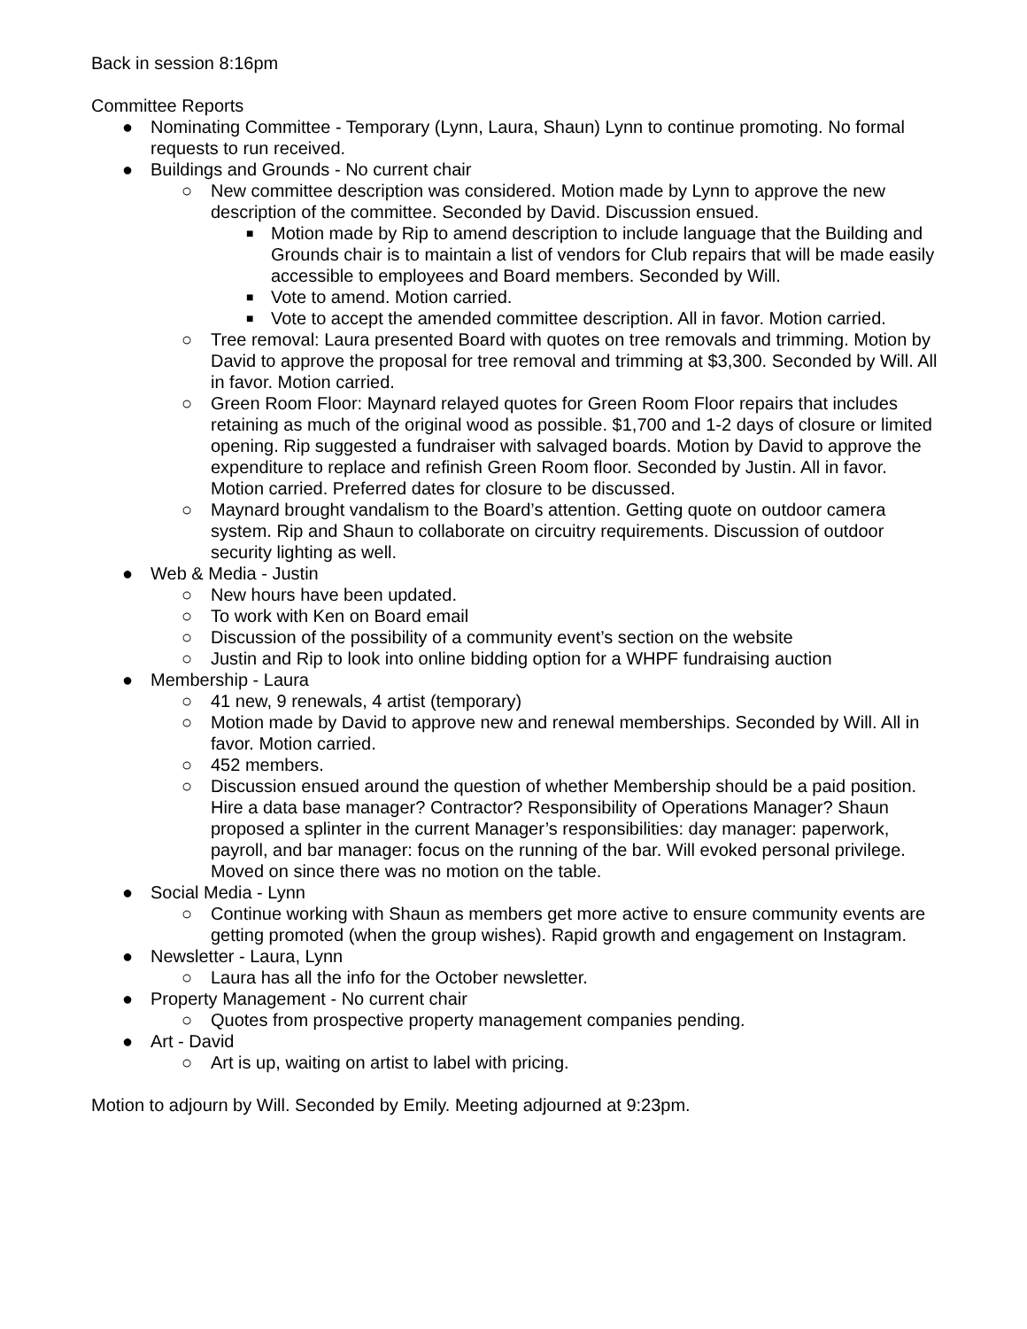Back in session 8:16pm
Committee Reports
● Nominating Committee - Temporary (Lynn, Laura, Shaun) Lynn to continue promoting. No formal requests to run received.
● Buildings and Grounds - No current chair
○ New committee description was considered. Motion made by Lynn to approve the new description of the committee. Seconded by David. Discussion ensued.
■ Motion made by Rip to amend description to include language that the Building and Grounds chair is to maintain a list of vendors for Club repairs that will be made easily accessible to employees and Board members. Seconded by Will.
■ Vote to amend. Motion carried.
■ Vote to accept the amended committee description. All in favor. Motion carried.
○ Tree removal: Laura presented Board with quotes on tree removals and trimming. Motion by David to approve the proposal for tree removal and trimming at $3,300. Seconded by Will. All in favor. Motion carried.
○ Green Room Floor: Maynard relayed quotes for Green Room Floor repairs that includes retaining as much of the original wood as possible. $1,700 and 1-2 days of closure or limited opening. Rip suggested a fundraiser with salvaged boards. Motion by David to approve the expenditure to replace and refinish Green Room floor. Seconded by Justin. All in favor. Motion carried. Preferred dates for closure to be discussed.
○ Maynard brought vandalism to the Board’s attention. Getting quote on outdoor camera system. Rip and Shaun to collaborate on circuitry requirements. Discussion of outdoor security lighting as well.
● Web & Media - Justin
○ New hours have been updated.
○ To work with Ken on Board email
○ Discussion of the possibility of a community event’s section on the website
○ Justin and Rip to look into online bidding option for a WHPF fundraising auction
● Membership - Laura
○ 41 new, 9 renewals, 4 artist (temporary)
○ Motion made by David to approve new and renewal memberships. Seconded by Will. All in favor. Motion carried.
○ 452 members.
○ Discussion ensued around the question of whether Membership should be a paid position. Hire a data base manager? Contractor? Responsibility of Operations Manager? Shaun proposed a splinter in the current Manager’s responsibilities: day manager: paperwork, payroll, and bar manager: focus on the running of the bar. Will evoked personal privilege. Moved on since there was no motion on the table.
● Social Media - Lynn
○ Continue working with Shaun as members get more active to ensure community events are getting promoted (when the group wishes). Rapid growth and engagement on Instagram.
● Newsletter - Laura, Lynn
○ Laura has all the info for the October newsletter.
● Property Management - No current chair
○ Quotes from prospective property management companies pending.
● Art - David
○ Art is up, waiting on artist to label with pricing.
Motion to adjourn by Will. Seconded by Emily. Meeting adjourned at 9:23pm.